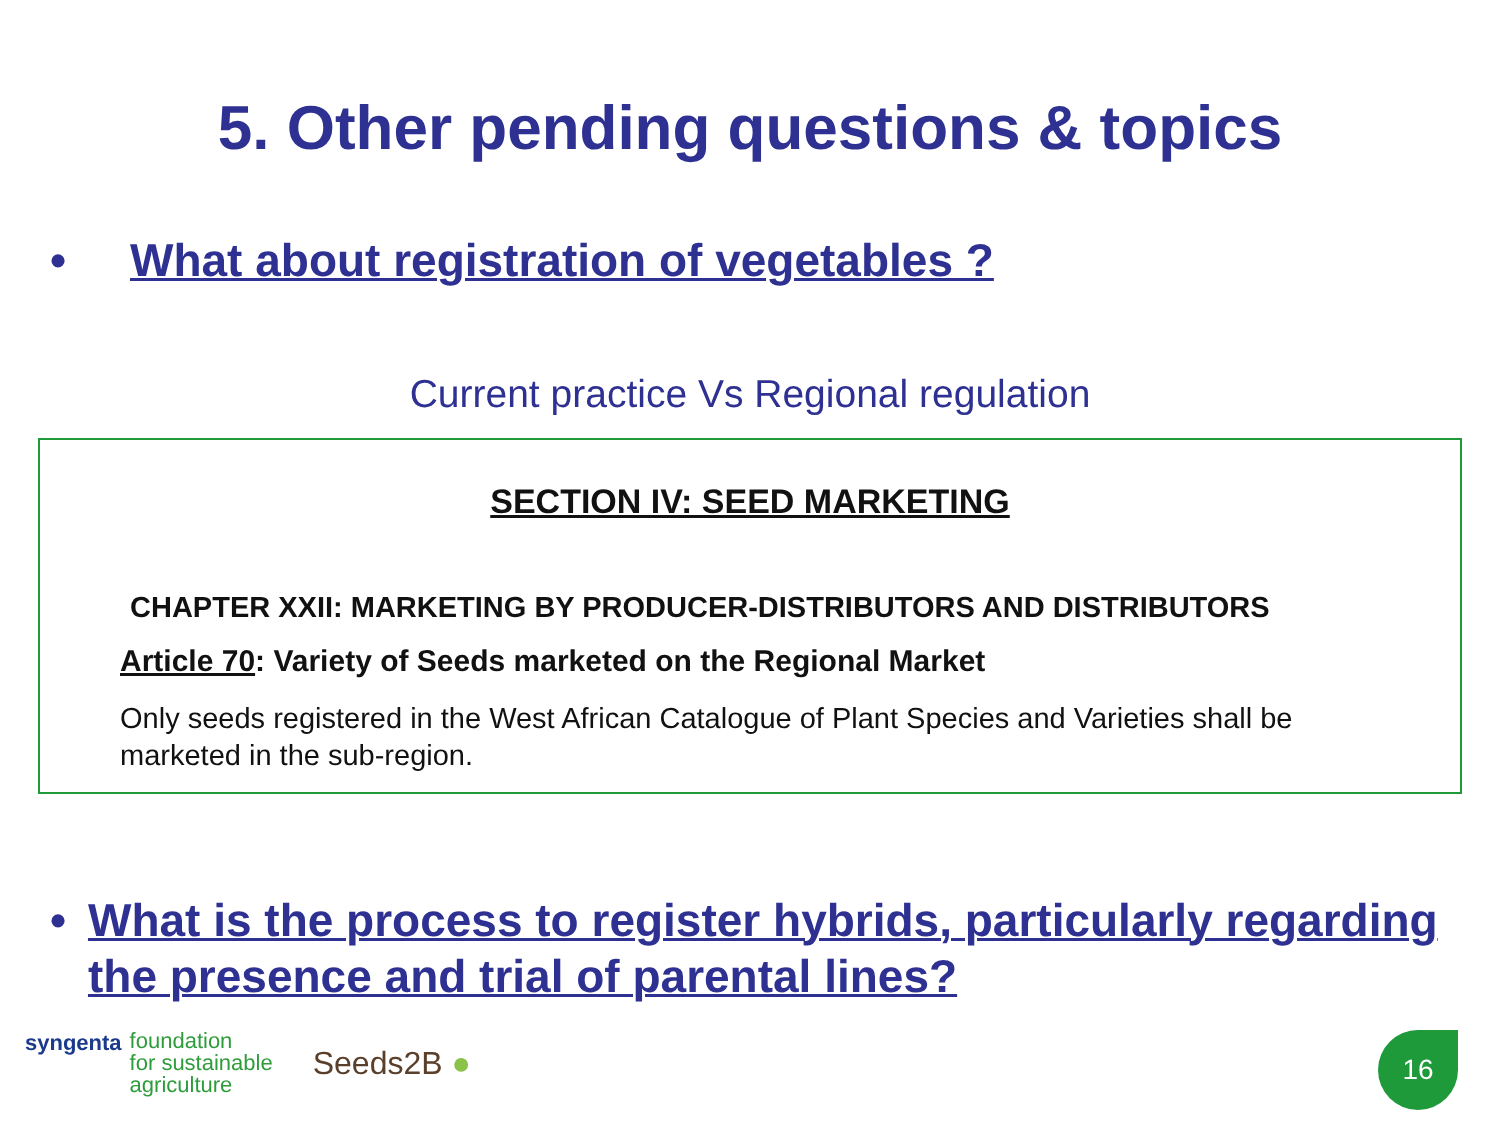5. Other pending questions & topics
• What about registration of vegetables ?
Current practice Vs Regional regulation
SECTION IV: SEED MARKETING
CHAPTER XXII: MARKETING BY PRODUCER-DISTRIBUTORS AND DISTRIBUTORS
Article 70: Variety of Seeds marketed on the Regional Market
Only seeds registered in the West African Catalogue of Plant Species and Varieties shall be marketed in the sub-region.
• What is the process to register hybrids, particularly regarding the presence and trial of parental lines?
syngenta foundation
for sustainable
agriculture Seeds2B ●
16